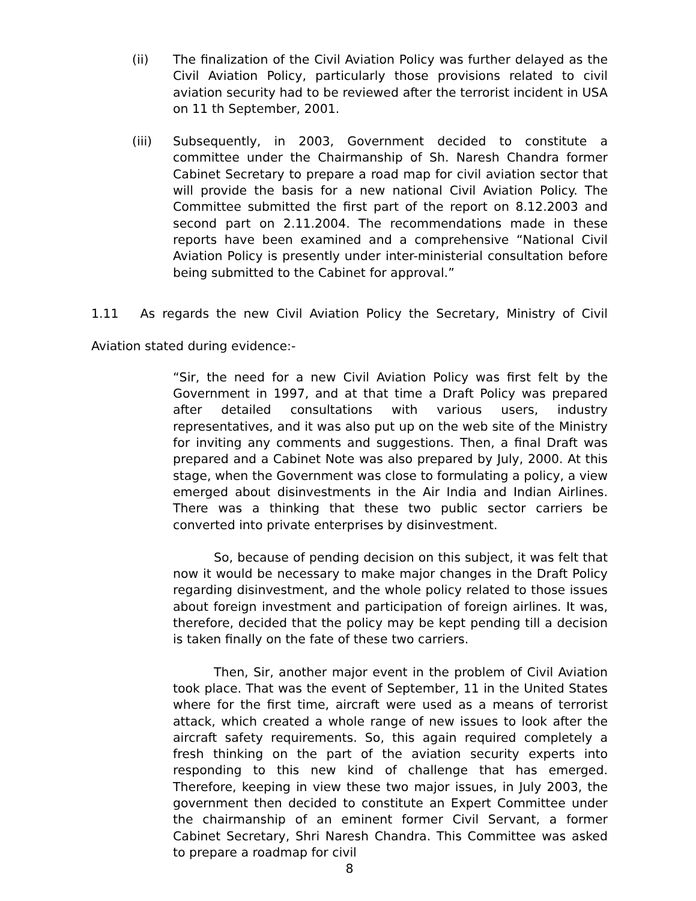(ii) The finalization of the Civil Aviation Policy was further delayed as the Civil Aviation Policy, particularly those provisions related to civil aviation security had to be reviewed after the terrorist incident in USA on 11 th September, 2001.
(iii) Subsequently, in 2003, Government decided to constitute a committee under the Chairmanship of Sh. Naresh Chandra former Cabinet Secretary to prepare a road map for civil aviation sector that will provide the basis for a new national Civil Aviation Policy. The Committee submitted the first part of the report on 8.12.2003 and second part on 2.11.2004. The recommendations made in these reports have been examined and a comprehensive “National Civil Aviation Policy is presently under inter-ministerial consultation before being submitted to the Cabinet for approval.”
1.11 As regards the new Civil Aviation Policy the Secretary, Ministry of Civil Aviation stated during evidence:-
“Sir, the need for a new Civil Aviation Policy was first felt by the Government in 1997, and at that time a Draft Policy was prepared after detailed consultations with various users, industry representatives, and it was also put up on the web site of the Ministry for inviting any comments and suggestions. Then, a final Draft was prepared and a Cabinet Note was also prepared by July, 2000. At this stage, when the Government was close to formulating a policy, a view emerged about disinvestments in the Air India and Indian Airlines. There was a thinking that these two public sector carriers be converted into private enterprises by disinvestment.
So, because of pending decision on this subject, it was felt that now it would be necessary to make major changes in the Draft Policy regarding disinvestment, and the whole policy related to those issues about foreign investment and participation of foreign airlines. It was, therefore, decided that the policy may be kept pending till a decision is taken finally on the fate of these two carriers.
Then, Sir, another major event in the problem of Civil Aviation took place. That was the event of September, 11 in the United States where for the first time, aircraft were used as a means of terrorist attack, which created a whole range of new issues to look after the aircraft safety requirements. So, this again required completely a fresh thinking on the part of the aviation security experts into responding to this new kind of challenge that has emerged. Therefore, keeping in view these two major issues, in July 2003, the government then decided to constitute an Expert Committee under the chairmanship of an eminent former Civil Servant, a former Cabinet Secretary, Shri Naresh Chandra. This Committee was asked to prepare a roadmap for civil
8